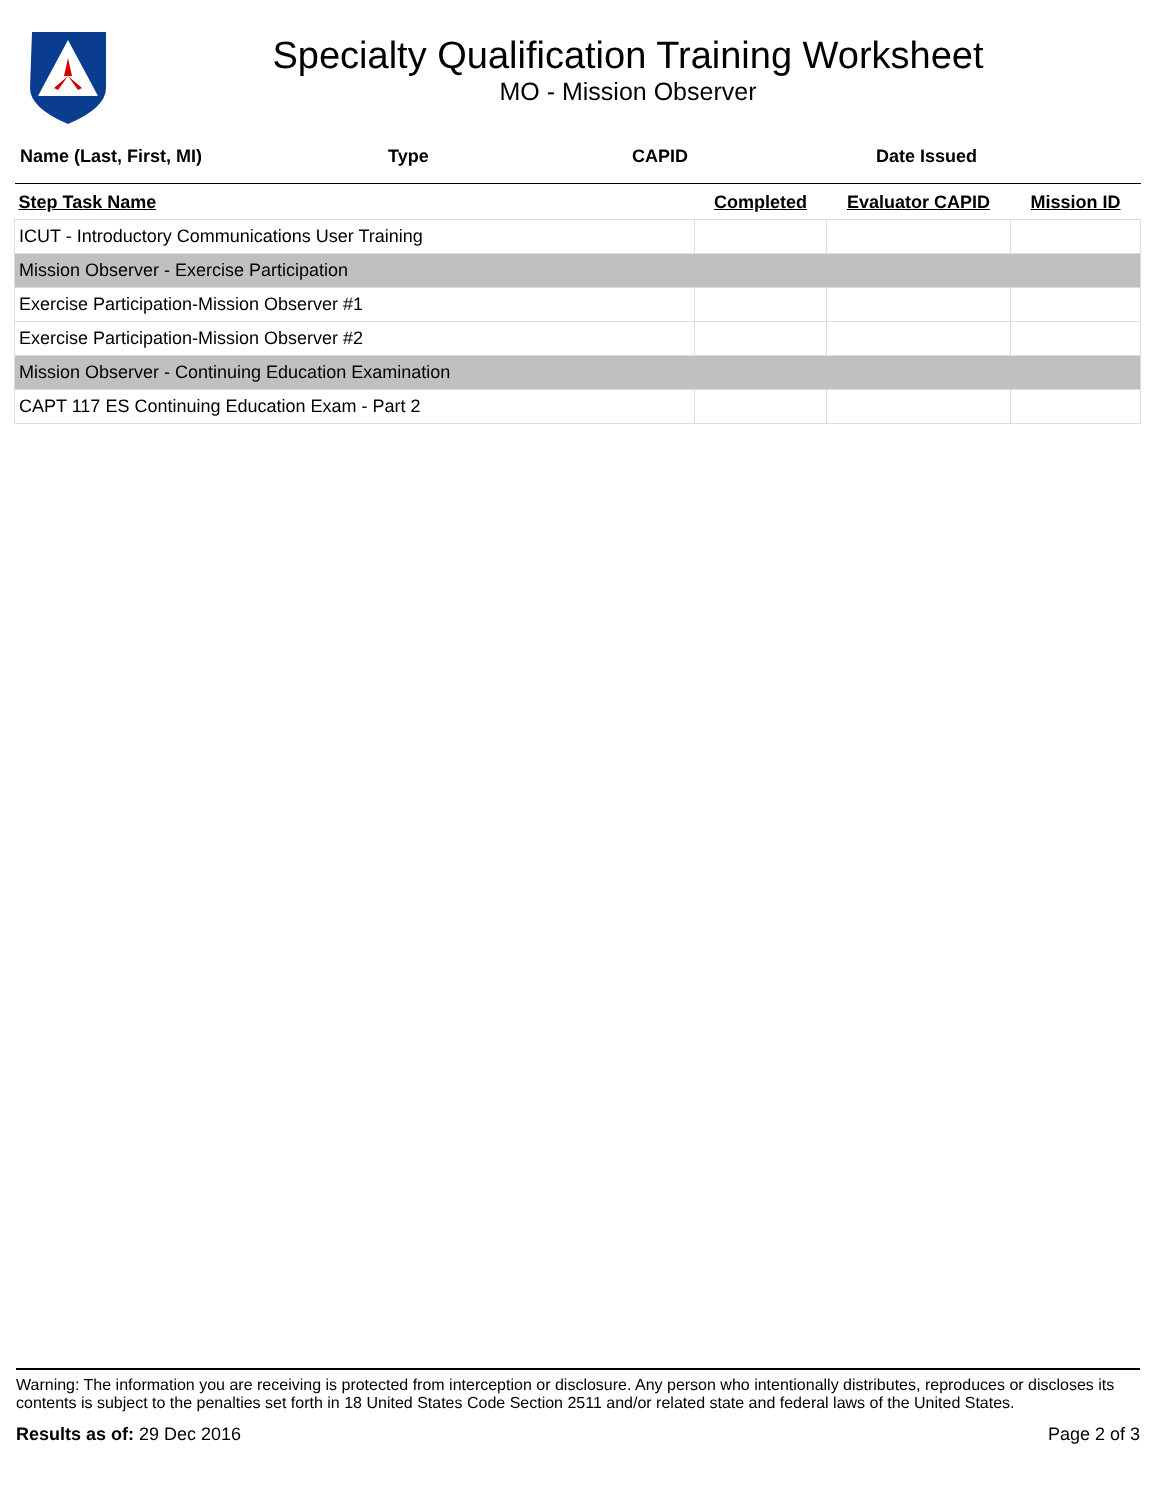Specialty Qualification Training Worksheet
MO - Mission Observer
Name (Last, First, MI) Type CAPID Date Issued
| Step Task Name | Completed | Evaluator CAPID | Mission ID |
| --- | --- | --- | --- |
| ICUT - Introductory Communications User Training | | | |
| Mission Observer - Exercise Participation | | | |
| Exercise Participation-Mission Observer #1 | | | |
| Exercise Participation-Mission Observer #2 | | | |
| Mission Observer - Continuing Education Examination | | | |
| CAPT 117 ES Continuing Education Exam - Part 2 | | | |
Warning: The information you are receiving is protected from interception or disclosure. Any person who intentionally distributes, reproduces or discloses its contents is subject to the penalties set forth in 18 United States Code Section 2511 and/or related state and federal laws of the United States.
Results as of: 29 Dec 2016 Page 2 of 3